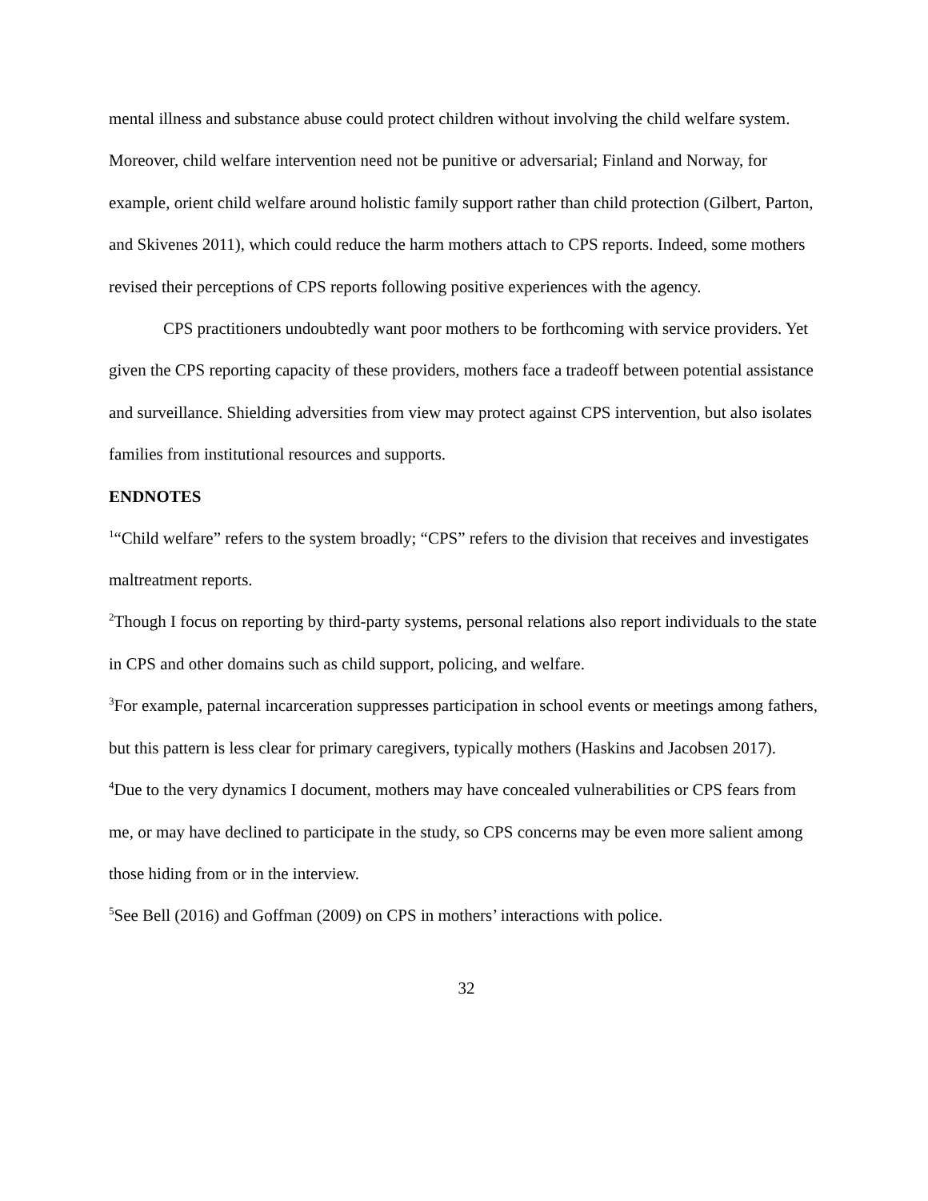mental illness and substance abuse could protect children without involving the child welfare system. Moreover, child welfare intervention need not be punitive or adversarial; Finland and Norway, for example, orient child welfare around holistic family support rather than child protection (Gilbert, Parton, and Skivenes 2011), which could reduce the harm mothers attach to CPS reports. Indeed, some mothers revised their perceptions of CPS reports following positive experiences with the agency.
CPS practitioners undoubtedly want poor mothers to be forthcoming with service providers. Yet given the CPS reporting capacity of these providers, mothers face a tradeoff between potential assistance and surveillance. Shielding adversities from view may protect against CPS intervention, but also isolates families from institutional resources and supports.
ENDNOTES
<sup>1</sup> “Child welfare” refers to the system broadly; “CPS” refers to the division that receives and investigates maltreatment reports.
<sup>2</sup> Though I focus on reporting by third-party systems, personal relations also report individuals to the state in CPS and other domains such as child support, policing, and welfare.
<sup>3</sup> For example, paternal incarceration suppresses participation in school events or meetings among fathers, but this pattern is less clear for primary caregivers, typically mothers (Haskins and Jacobsen 2017).
<sup>4</sup> Due to the very dynamics I document, mothers may have concealed vulnerabilities or CPS fears from me, or may have declined to participate in the study, so CPS concerns may be even more salient among those hiding from or in the interview.
<sup>5</sup> See Bell (2016) and Goffman (2009) on CPS in mothers’ interactions with police.
32